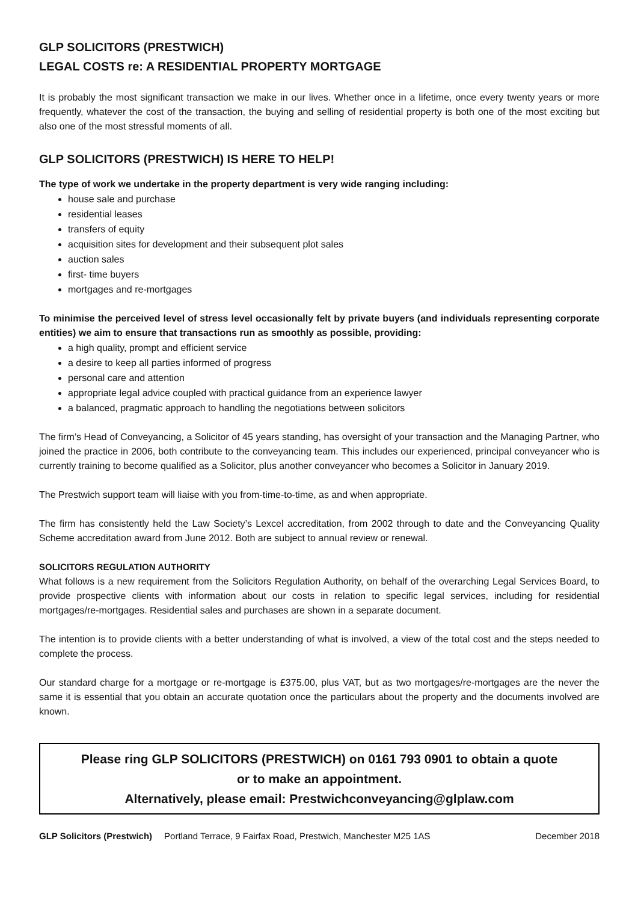GLP SOLICITORS (PRESTWICH)
LEGAL COSTS re: A RESIDENTIAL PROPERTY MORTGAGE
It is probably the most significant transaction we make in our lives. Whether once in a lifetime, once every twenty years or more frequently, whatever the cost of the transaction, the buying and selling of residential property is both one of the most exciting but also one of the most stressful moments of all.
GLP SOLICITORS (PRESTWICH) IS HERE TO HELP!
The type of work we undertake in the property department is very wide ranging including:
house sale and purchase
residential leases
transfers of equity
acquisition sites for development and their subsequent plot sales
auction sales
first- time buyers
mortgages and re-mortgages
To minimise the perceived level of stress level occasionally felt by private buyers (and individuals representing corporate entities) we aim to ensure that transactions run as smoothly as possible, providing:
a high quality, prompt and efficient service
a desire to keep all parties informed of progress
personal care and attention
appropriate legal advice coupled with practical guidance from an experience lawyer
a balanced, pragmatic approach to handling the negotiations between solicitors
The firm’s Head of Conveyancing, a Solicitor of 45 years standing, has oversight of your transaction and the Managing Partner, who joined the practice in 2006, both contribute to the conveyancing team. This includes our experienced, principal conveyancer who is currently training to become qualified as a Solicitor, plus another conveyancer who becomes a Solicitor in January 2019.
The Prestwich support team will liaise with you from-time-to-time, as and when appropriate.
The firm has consistently held the Law Society’s Lexcel accreditation, from 2002 through to date and the Conveyancing Quality Scheme accreditation award from June 2012. Both are subject to annual review or renewal.
SOLICITORS REGULATION AUTHORITY
What follows is a new requirement from the Solicitors Regulation Authority, on behalf of the overarching Legal Services Board, to provide prospective clients with information about our costs in relation to specific legal services, including for residential mortgages/re-mortgages. Residential sales and purchases are shown in a separate document.
The intention is to provide clients with a better understanding of what is involved, a view of the total cost and the steps needed to complete the process.
Our standard charge for a mortgage or re-mortgage is £375.00, plus VAT, but as two mortgages/re-mortgages are the never the same it is essential that you obtain an accurate quotation once the particulars about the property and the documents involved are known.
Please ring GLP SOLICITORS (PRESTWICH) on 0161 793 0901 to obtain a quote
or to make an appointment.
Alternatively, please email: Prestwichconveyancing@glplaw.com
GLP Solicitors (Prestwich) Portland Terrace, 9 Fairfax Road, Prestwich, Manchester M25 1AS December 2018